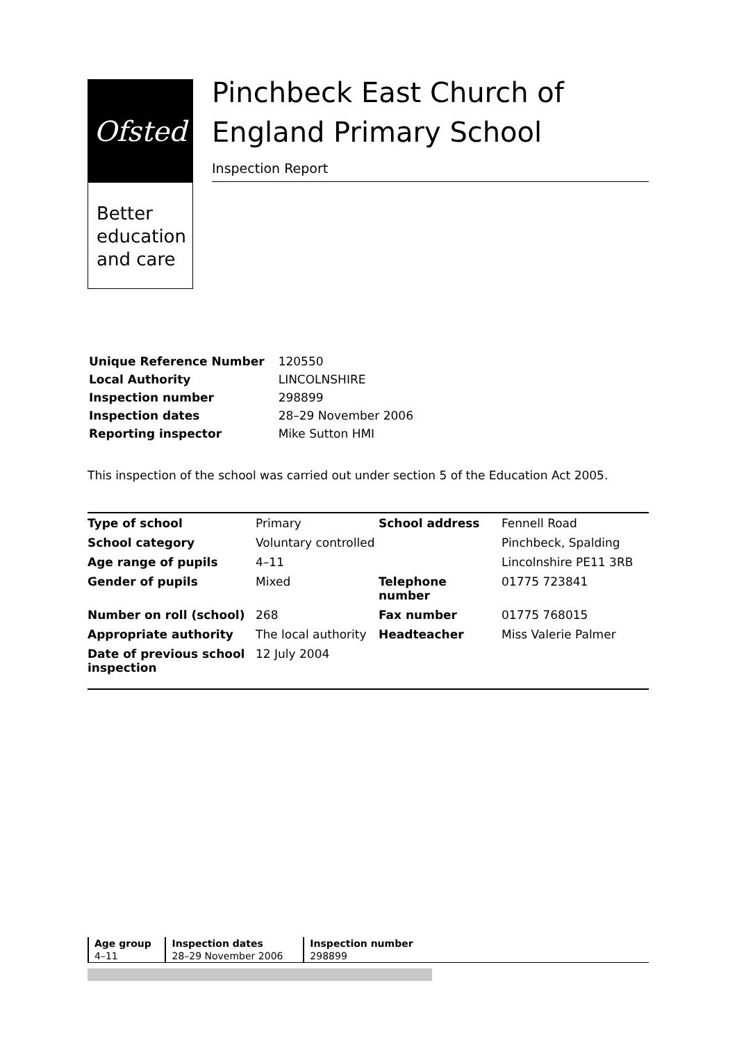Ofsted
Better
education
and care
Pinchbeck East Church of England Primary School
Inspection Report
| Unique Reference Number | 120550 |
| Local Authority | LINCOLNSHIRE |
| Inspection number | 298899 |
| Inspection dates | 28–29 November 2006 |
| Reporting inspector | Mike Sutton HMI |
This inspection of the school was carried out under section 5 of the Education Act 2005.
| Type of school | Primary | School address | Fennell Road |
| School category | Voluntary controlled | | Pinchbeck, Spalding |
| Age range of pupils | 4–11 | | Lincolnshire PE11 3RB |
| Gender of pupils | Mixed | Telephone number | 01775 723841 |
| Number on roll (school) | 268 | Fax number | 01775 768015 |
| Appropriate authority | The local authority | Headteacher | Miss Valerie Palmer |
| Date of previous school inspection | 12 July 2004 | | |
| Age group | Inspection dates | Inspection number |
| --- | --- | --- |
| 4–11 | 28–29 November 2006 | 298899 |